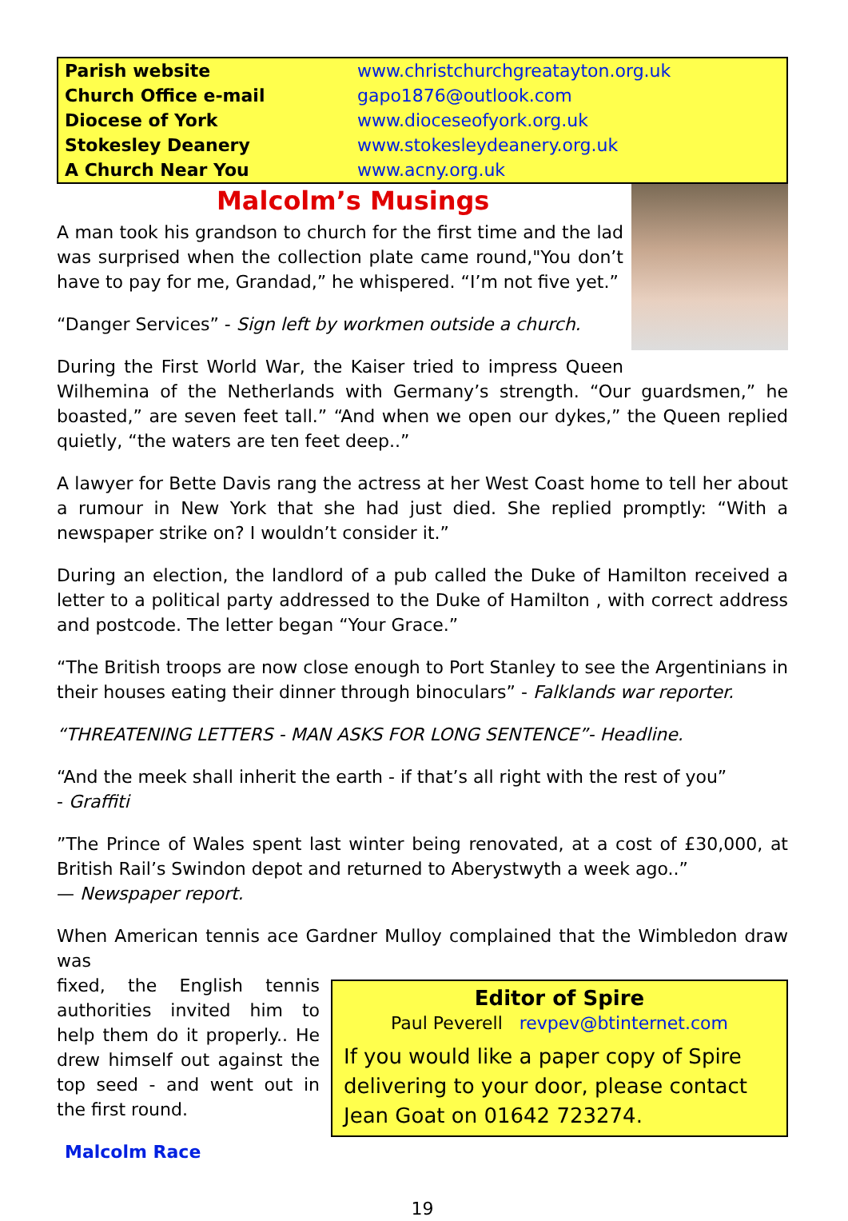| Parish website | www.christchurchgreatayton.org.uk |
| Church Office e-mail | gapo1876@outlook.com |
| Diocese of York | www.dioceseofyork.org.uk |
| Stokesley Deanery | www.stokesleydeanery.org.uk |
| A Church Near You | www.acny.org.uk |
Malcolm’s Musings
A man took his grandson to church for the first time and the lad was surprised when the collection plate came round,"You don’t have to pay for me, Grandad,” he whispered. “I’m not five yet.”
“Danger Services” - Sign left by workmen outside a church.
During the First World War, the Kaiser tried to impress Queen Wilhemina of the Netherlands with Germany’s strength. “Our guardsmen,” he boasted,” are seven feet tall.” “And when we open our dykes,” the Queen replied quietly, “the waters are ten feet deep..”
A lawyer for Bette Davis rang the actress at her West Coast home to tell her about a rumour in New York that she had just died. She replied promptly: “With a newspaper strike on? I wouldn’t consider it.”
During an election, the landlord of a pub called the Duke of Hamilton received a letter to a political party addressed to the Duke of Hamilton , with correct address and postcode. The letter began “Your Grace.”
“The British troops are now close enough to Port Stanley to see the Argentinians in their houses eating their dinner through binoculars” - Falklands war reporter.
“THREATENING LETTERS - MAN ASKS FOR LONG SENTENCE”- Headline.
“And the meek shall inherit the earth - if that’s all right with the rest of you”
- Graffiti
”The Prince of Wales spent last winter being renovated, at a cost of £30,000, at British Rail’s Swindon depot and returned to Aberystwyth a week ago..”
— Newspaper report.
When American tennis ace Gardner Mulloy complained that the Wimbledon draw was
Editor of Spire
Paul Peverell revpev@btinternet.com
If you would like a paper copy of Spire delivering to your door, please contact Jean Goat on 01642 723274.
fixed, the English tennis authorities invited him to help them do it properly.. He drew himself out against the top seed - and went out in the first round.
Malcolm Race
19